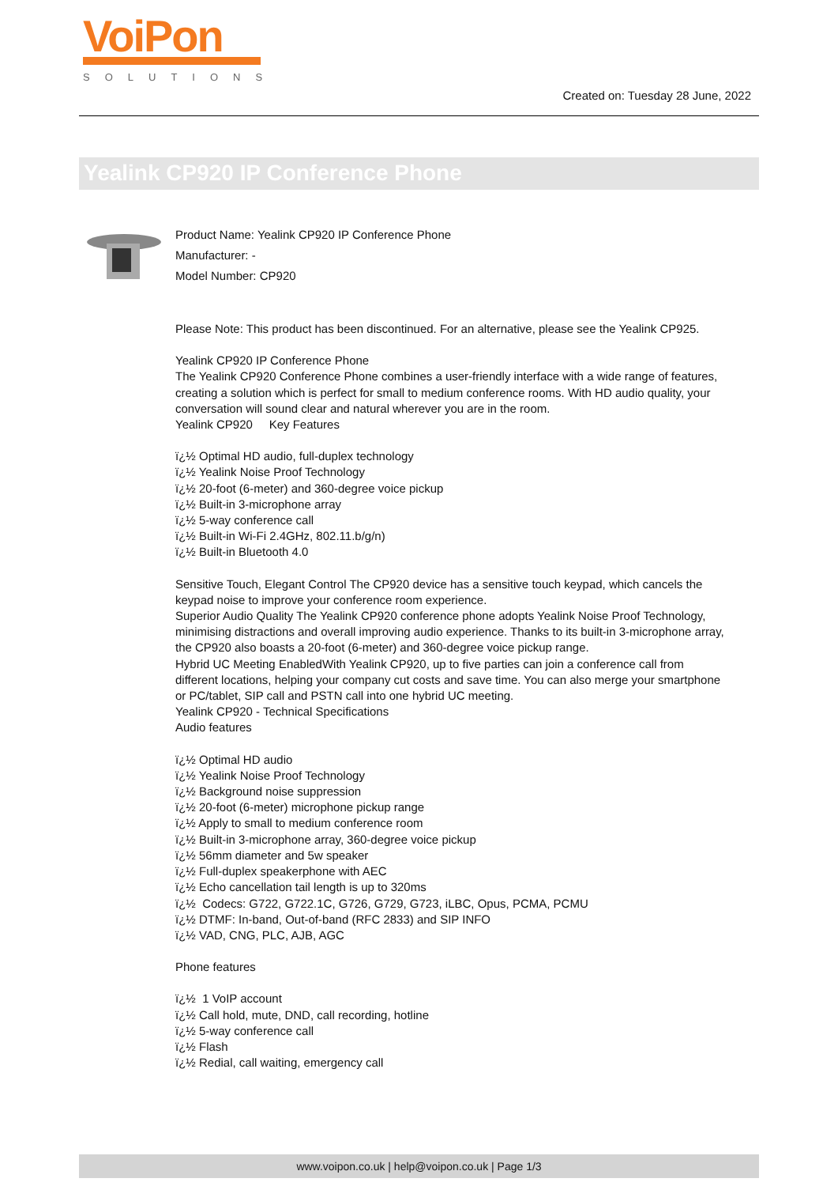VoiPon
SOLUTIONS
Created on: Tuesday 28 June, 2022
Yealink CP920 IP Conference Phone
Product Name: Yealink CP920 IP Conference Phone
Manufacturer: -
Model Number: CP920
Please Note: This product has been discontinued. For an alternative, please see the Yealink CP925.
Yealink CP920 IP Conference Phone
The Yealink CP920 Conference Phone combines a user-friendly interface with a wide range of features, creating a solution which is perfect for small to medium conference rooms. With HD audio quality, your conversation will sound clear and natural wherever you are in the room.
Yealink CP920 Key Features
ï¿½ Optimal HD audio, full-duplex technology
ï¿½ Yealink Noise Proof Technology
ï¿½ 20-foot (6-meter) and 360-degree voice pickup
ï¿½ Built-in 3-microphone array
ï¿½ 5-way conference call
ï¿½ Built-in Wi-Fi 2.4GHz, 802.11.b/g/n)
ï¿½ Built-in Bluetooth 4.0
Sensitive Touch, Elegant Control The CP920 device has a sensitive touch keypad, which cancels the keypad noise to improve your conference room experience.
Superior Audio Quality The Yealink CP920 conference phone adopts Yealink Noise Proof Technology, minimising distractions and overall improving audio experience. Thanks to its built-in 3-microphone array, the CP920 also boasts a 20-foot (6-meter) and 360-degree voice pickup range.
Hybrid UC Meeting EnabledWith Yealink CP920, up to five parties can join a conference call from different locations, helping your company cut costs and save time. You can also merge your smartphone or PC/tablet, SIP call and PSTN call into one hybrid UC meeting.
Yealink CP920 - Technical Specifications
Audio features
ï¿½ Optimal HD audio
ï¿½ Yealink Noise Proof Technology
ï¿½ Background noise suppression
ï¿½ 20-foot (6-meter) microphone pickup range
ï¿½ Apply to small to medium conference room
ï¿½ Built-in 3-microphone array, 360-degree voice pickup
ï¿½ 56mm diameter and 5w speaker
ï¿½ Full-duplex speakerphone with AEC
ï¿½ Echo cancellation tail length is up to 320ms
ï¿½ Codecs: G722, G722.1C, G726, G729, G723, iLBC, Opus, PCMA, PCMU
ï¿½ DTMF: In-band, Out-of-band (RFC 2833) and SIP INFO
ï¿½ VAD, CNG, PLC, AJB, AGC
Phone features
ï¿½ 1 VoIP account
ï¿½ Call hold, mute, DND, call recording, hotline
ï¿½ 5-way conference call
ï¿½ Flash
ï¿½ Redial, call waiting, emergency call
www.voipon.co.uk | help@voipon.co.uk | Page 1/3